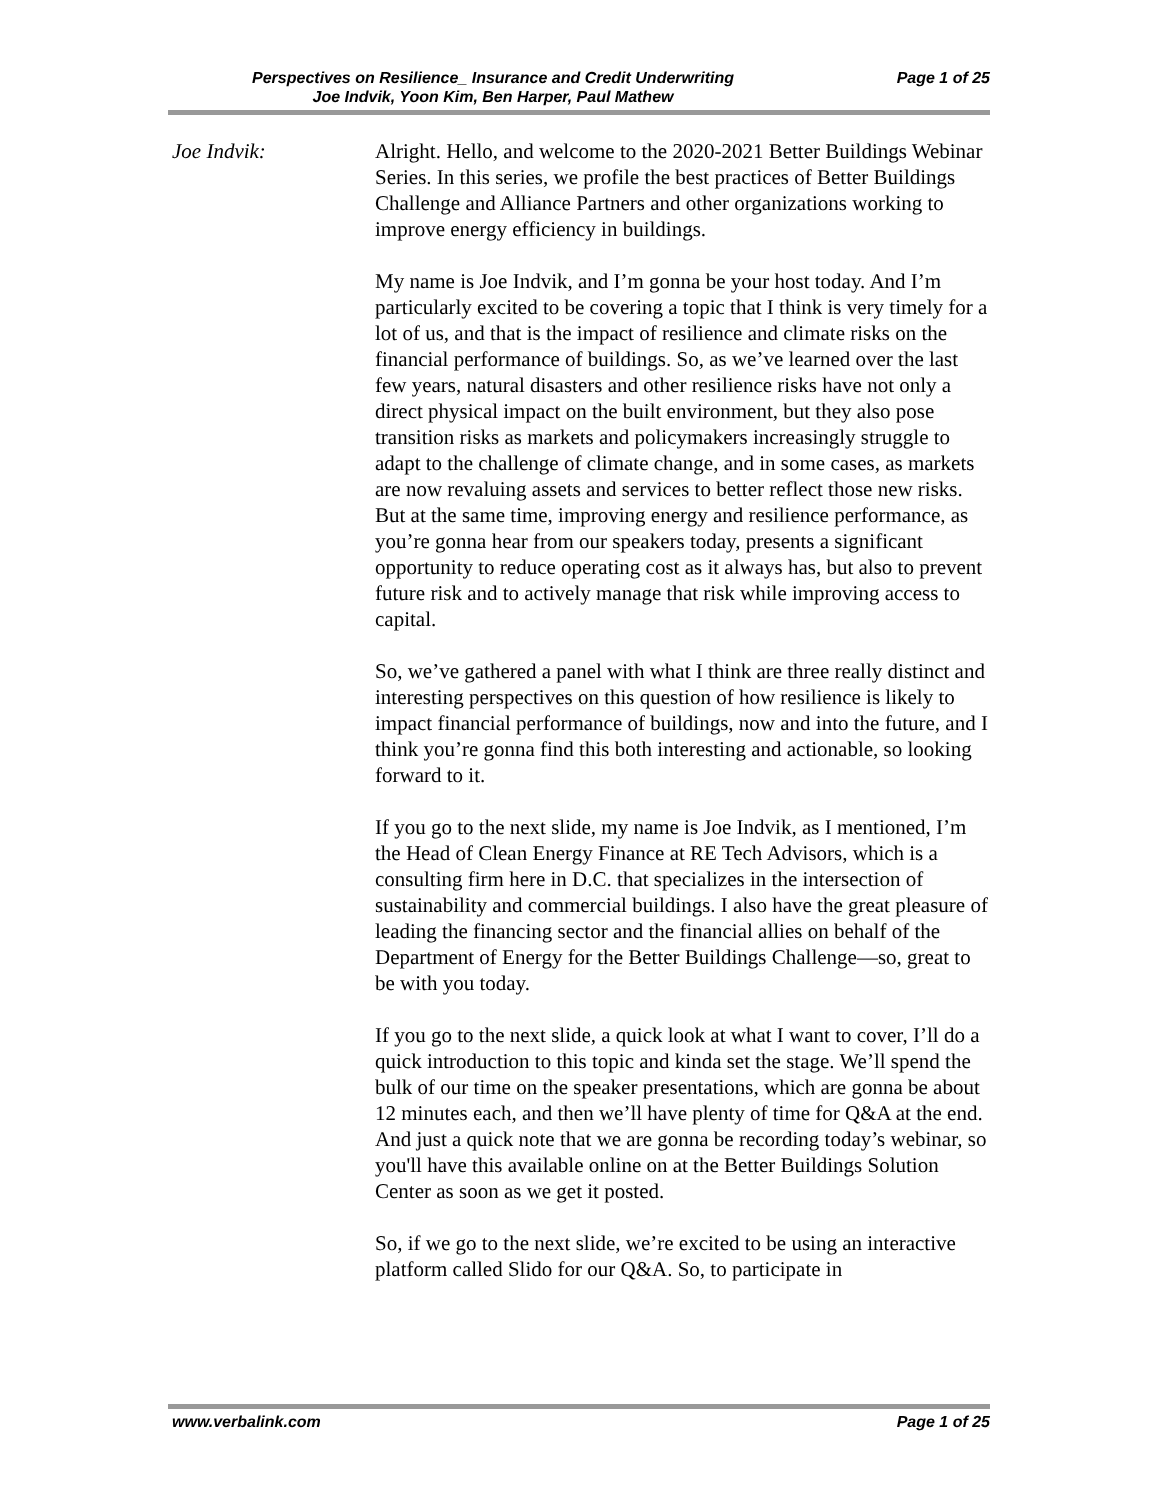Perspectives on Resilience_ Insurance and Credit Underwriting Page 1 of 25
Joe Indvik, Yoon Kim, Ben Harper, Paul Mathew
Joe Indvik: Alright. Hello, and welcome to the 2020-2021 Better Buildings Webinar Series. In this series, we profile the best practices of Better Buildings Challenge and Alliance Partners and other organizations working to improve energy efficiency in buildings.
My name is Joe Indvik, and I’m gonna be your host today. And I’m particularly excited to be covering a topic that I think is very timely for a lot of us, and that is the impact of resilience and climate risks on the financial performance of buildings. So, as we’ve learned over the last few years, natural disasters and other resilience risks have not only a direct physical impact on the built environment, but they also pose transition risks as markets and policymakers increasingly struggle to adapt to the challenge of climate change, and in some cases, as markets are now revaluing assets and services to better reflect those new risks. But at the same time, improving energy and resilience performance, as you’re gonna hear from our speakers today, presents a significant opportunity to reduce operating cost as it always has, but also to prevent future risk and to actively manage that risk while improving access to capital.
So, we’ve gathered a panel with what I think are three really distinct and interesting perspectives on this question of how resilience is likely to impact financial performance of buildings, now and into the future, and I think you’re gonna find this both interesting and actionable, so looking forward to it.
If you go to the next slide, my name is Joe Indvik, as I mentioned, I’m the Head of Clean Energy Finance at RE Tech Advisors, which is a consulting firm here in D.C. that specializes in the intersection of sustainability and commercial buildings. I also have the great pleasure of leading the financing sector and the financial allies on behalf of the Department of Energy for the Better Buildings Challenge—so, great to be with you today.
If you go to the next slide, a quick look at what I want to cover, I’ll do a quick introduction to this topic and kinda set the stage. We’ll spend the bulk of our time on the speaker presentations, which are gonna be about 12 minutes each, and then we’ll have plenty of time for Q&A at the end. And just a quick note that we are gonna be recording today’s webinar, so you'll have this available online on at the Better Buildings Solution Center as soon as we get it posted.
So, if we go to the next slide, we’re excited to be using an interactive platform called Slido for our Q&A. So, to participate in
www.verbalink.com Page 1 of 25